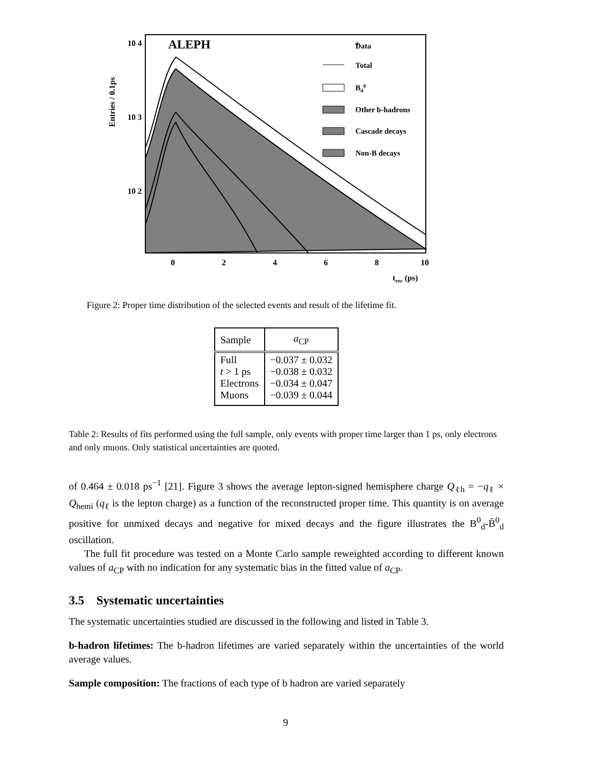10 4
10 3
10 2
ALEPH
Entries / 0.1ps
0
2
4
6
8
10
trec (ps)
+
Data
Total
Bd0
Other b-hadrons
Cascade decays
Non-B decays
Figure 2: Proper time distribution of the selected events and result of the lifetime fit.
| Sample | a<sub>CP</sub> |
| --- | --- |
| Full t > 1 ps Electrons Muons | −0.037 ± 0.032 −0.038 ± 0.032 −0.034 ± 0.047 −0.039 ± 0.044 |
Table 2: Results of fits performed using the full sample, only events with proper time larger than 1 ps, only electrons and only muons. Only statistical uncertainties are quoted.
of 0.464 ± 0.018 ps<sup>−1</sup> [21]. Figure 3 shows the average lepton-signed hemisphere charge Q<sub>ℓh</sub> = −q<sub>ℓ</sub> × Q<sub>hemi</sub> (q<sub>ℓ</sub> is the lepton charge) as a function of the reconstructed proper time. This quantity is on average positive for unmixed decays and negative for mixed decays and the figure illustrates the B<sup>0</sup><sub>d</sub>-B̄<sup>0</sup><sub>d</sub> oscillation.
The full fit procedure was tested on a Monte Carlo sample reweighted according to different known values of a<sub>CP</sub> with no indication for any systematic bias in the fitted value of a<sub>CP</sub>.
3.5 Systematic uncertainties
The systematic uncertainties studied are discussed in the following and listed in Table 3.
b-hadron lifetimes: The b-hadron lifetimes are varied separately within the uncertainties of the world average values.
Sample composition: The fractions of each type of b hadron are varied separately
9